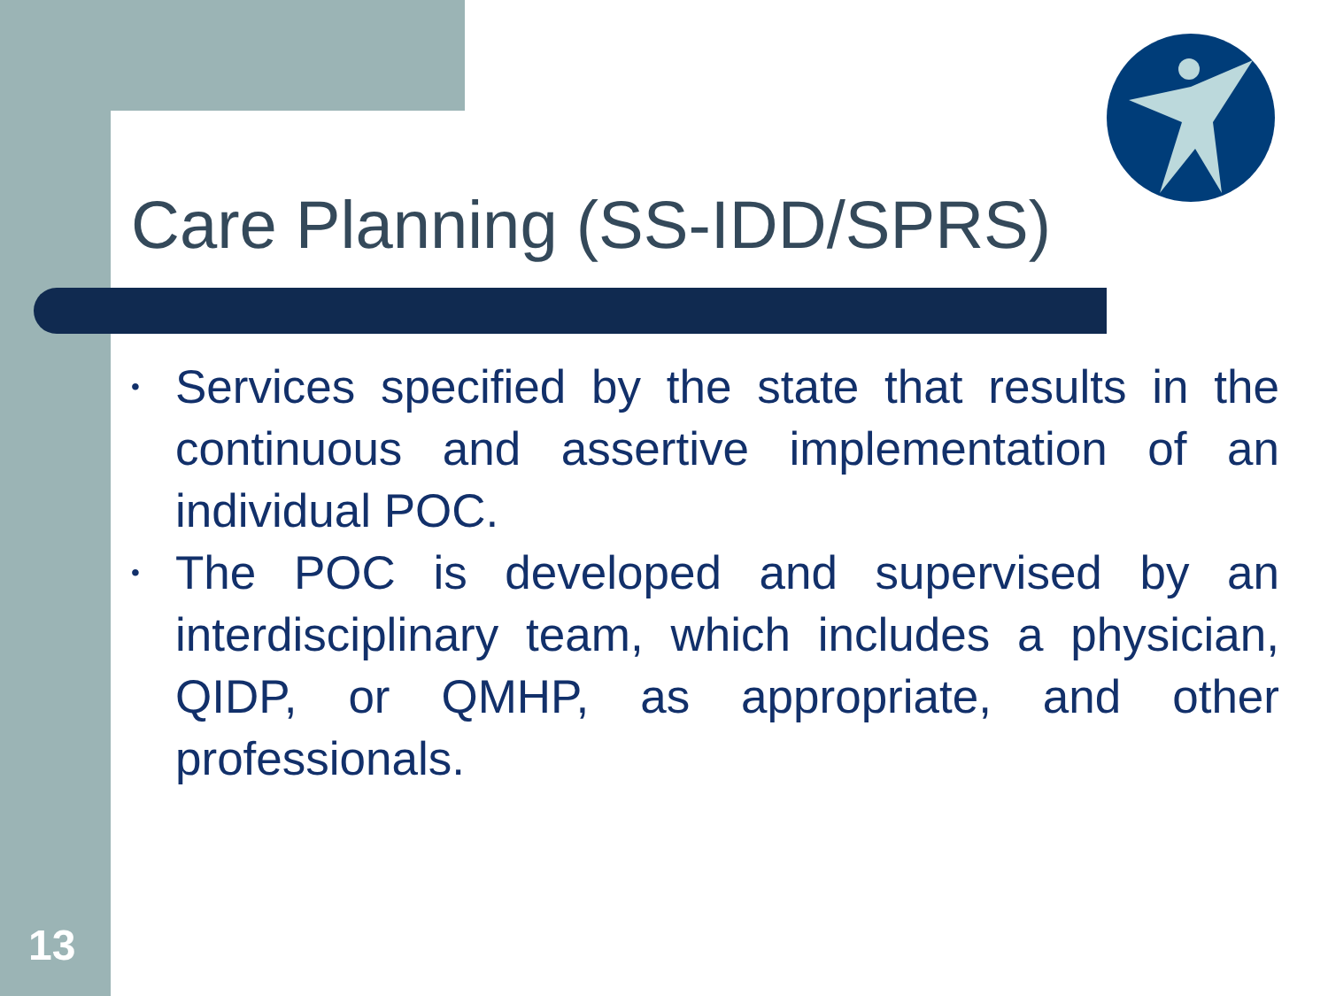Care Planning (SS-IDD/SPRS)
• Services specified by the state that results in the continuous and assertive implementation of an individual POC.
• The POC is developed and supervised by an interdisciplinary team, which includes a physician, QIDP, or QMHP, as appropriate, and other professionals.
13